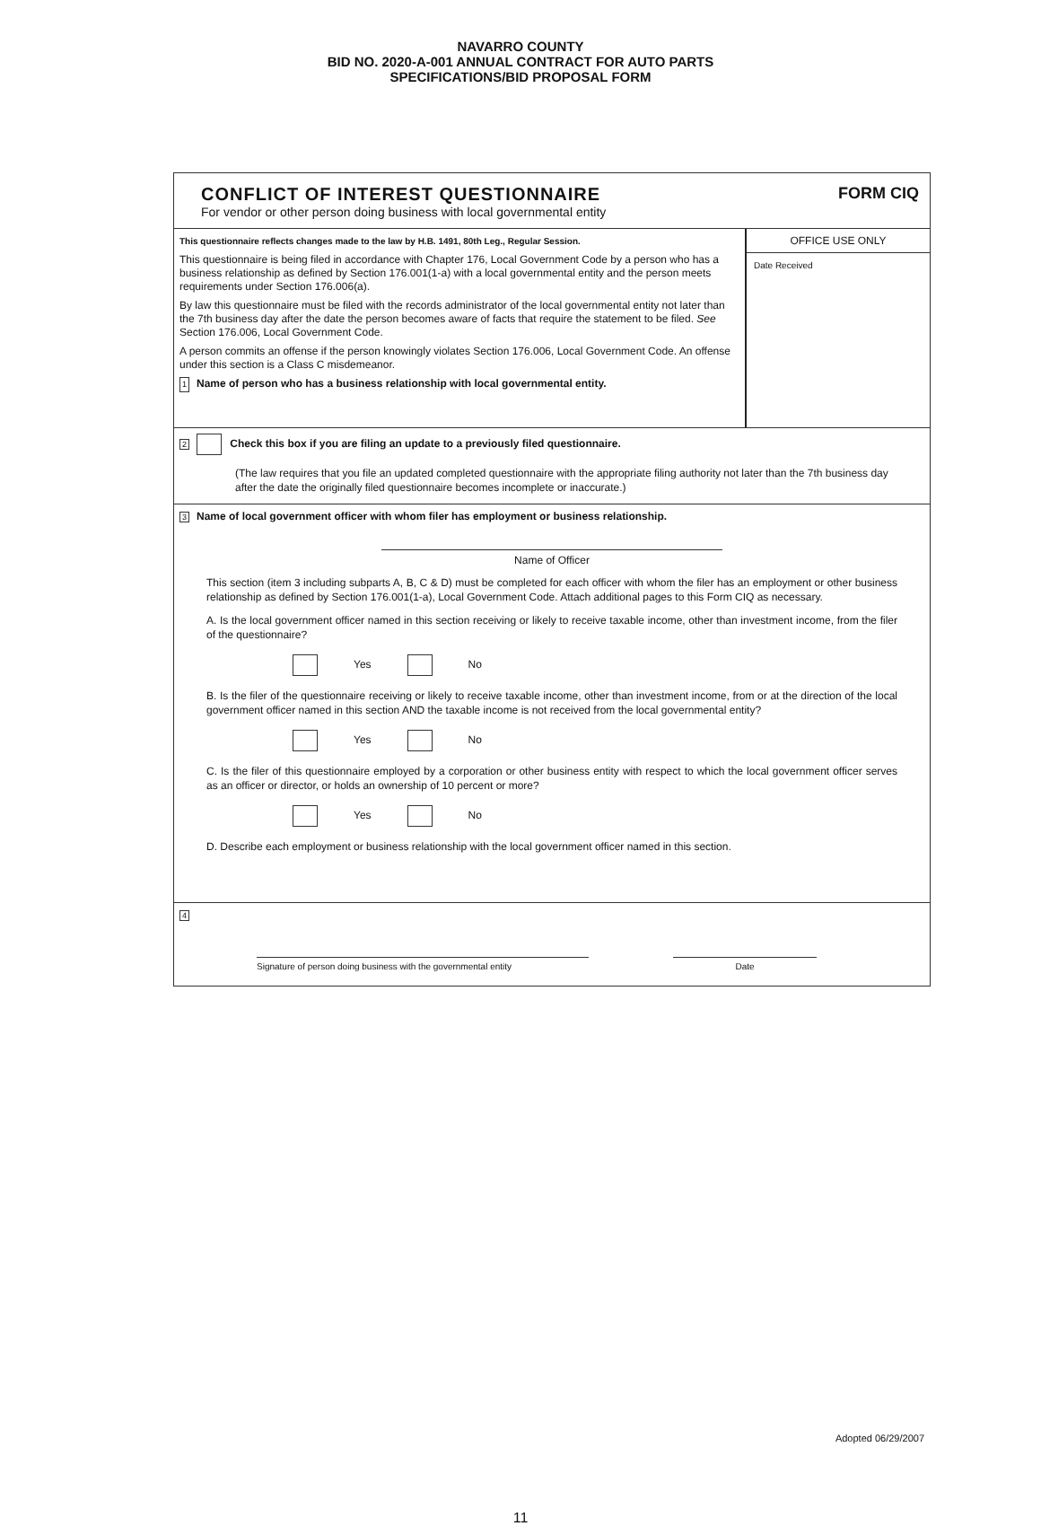NAVARRO COUNTY
BID NO. 2020-A-001 ANNUAL CONTRACT FOR AUTO PARTS
SPECIFICATIONS/BID PROPOSAL FORM
CONFLICT OF INTEREST QUESTIONNAIRE
For vendor or other person doing business with local governmental entity
FORM CIQ
This questionnaire reflects changes made to the law by H.B. 1491, 80th Leg., Regular Session.
This questionnaire is being filed in accordance with Chapter 176, Local Government Code by a person who has a business relationship as defined by Section 176.001(1-a) with a local governmental entity and the person meets requirements under Section 176.006(a).
By law this questionnaire must be filed with the records administrator of the local governmental entity not later than the 7th business day after the date the person becomes aware of facts that require the statement to be filed. See Section 176.006, Local Government Code.
A person commits an offense if the person knowingly violates Section 176.006, Local Government Code. An offense under this section is a Class C misdemeanor.
1 Name of person who has a business relationship with local governmental entity.
OFFICE USE ONLY
Date Received
2 Check this box if you are filing an update to a previously filed questionnaire.
(The law requires that you file an updated completed questionnaire with the appropriate filing authority not later than the 7th business day after the date the originally filed questionnaire becomes incomplete or inaccurate.)
3 Name of local government officer with whom filer has employment or business relationship.
Name of Officer
This section (item 3 including subparts A, B, C & D) must be completed for each officer with whom the filer has an employment or other business relationship as defined by Section 176.001(1-a), Local Government Code. Attach additional pages to this Form CIQ as necessary.
A. Is the local government officer named in this section receiving or likely to receive taxable income, other than investment income, from the filer of the questionnaire?
Yes No
B. Is the filer of the questionnaire receiving or likely to receive taxable income, other than investment income, from or at the direction of the local government officer named in this section AND the taxable income is not received from the local governmental entity?
Yes No
C. Is the filer of this questionnaire employed by a corporation or other business entity with respect to which the local government officer serves as an officer or director, or holds an ownership of 10 percent or more?
Yes No
D. Describe each employment or business relationship with the local government officer named in this section.
4
Signature of person doing business with the governmental entity
Date
Adopted 06/29/2007
11